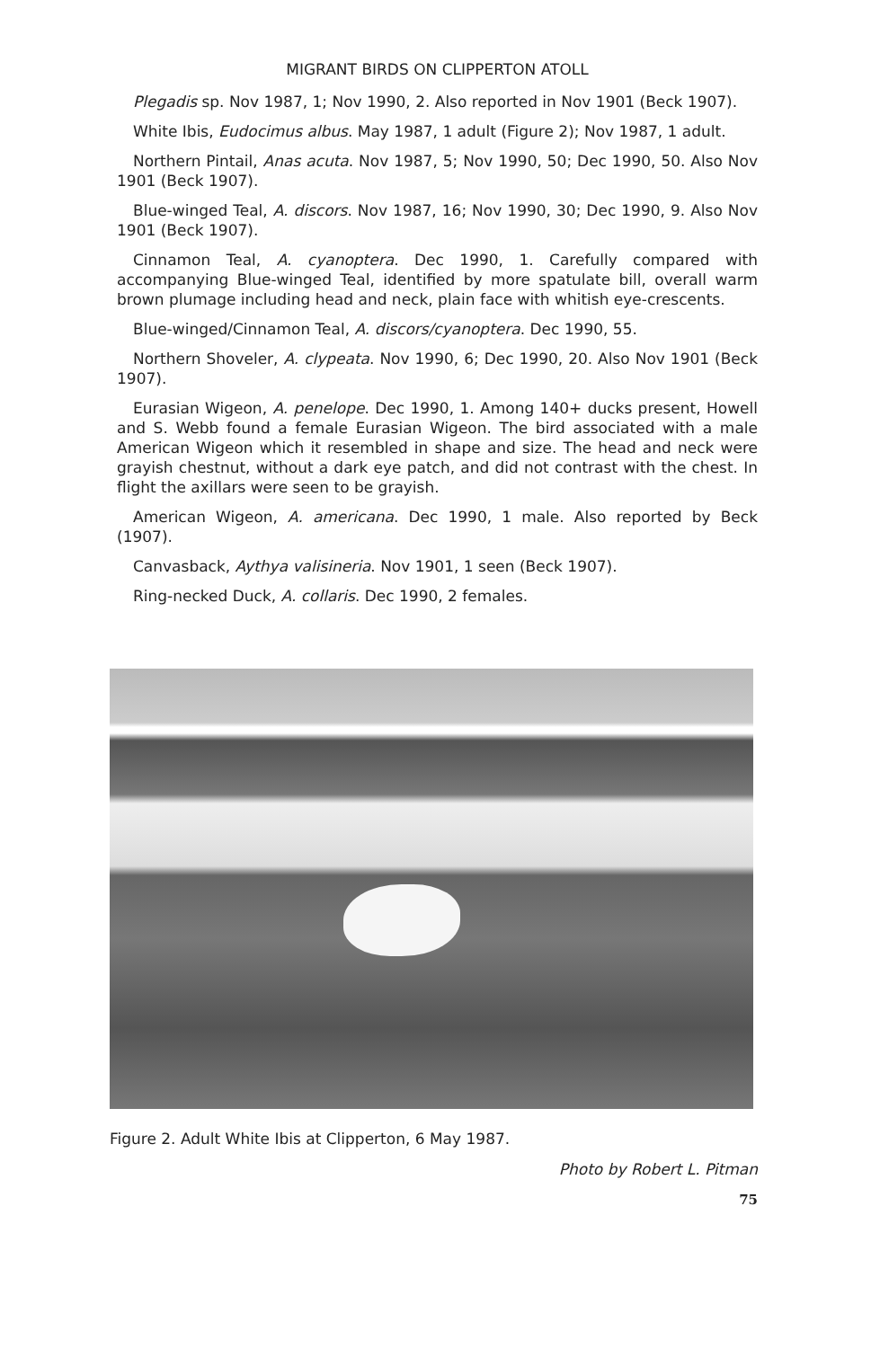MIGRANT BIRDS ON CLIPPERTON ATOLL
Plegadis sp. Nov 1987, 1; Nov 1990, 2. Also reported in Nov 1901 (Beck 1907).
White Ibis, Eudocimus albus. May 1987, 1 adult (Figure 2); Nov 1987, 1 adult.
Northern Pintail, Anas acuta. Nov 1987, 5; Nov 1990, 50; Dec 1990, 50. Also Nov 1901 (Beck 1907).
Blue-winged Teal, A. discors. Nov 1987, 16; Nov 1990, 30; Dec 1990, 9. Also Nov 1901 (Beck 1907).
Cinnamon Teal, A. cyanoptera. Dec 1990, 1. Carefully compared with accompanying Blue-winged Teal, identified by more spatulate bill, overall warm brown plumage including head and neck, plain face with whitish eye-crescents.
Blue-winged/Cinnamon Teal, A. discors/cyanoptera. Dec 1990, 55.
Northern Shoveler, A. clypeata. Nov 1990, 6; Dec 1990, 20. Also Nov 1901 (Beck 1907).
Eurasian Wigeon, A. penelope. Dec 1990, 1. Among 140+ ducks present, Howell and S. Webb found a female Eurasian Wigeon. The bird associated with a male American Wigeon which it resembled in shape and size. The head and neck were grayish chestnut, without a dark eye patch, and did not contrast with the chest. In flight the axillars were seen to be grayish.
American Wigeon, A. americana. Dec 1990, 1 male. Also reported by Beck (1907).
Canvasback, Aythya valisineria. Nov 1901, 1 seen (Beck 1907).
Ring-necked Duck, A. collaris. Dec 1990, 2 females.
Figure 2. Adult White Ibis at Clipperton, 6 May 1987.
Photo by Robert L. Pitman
75